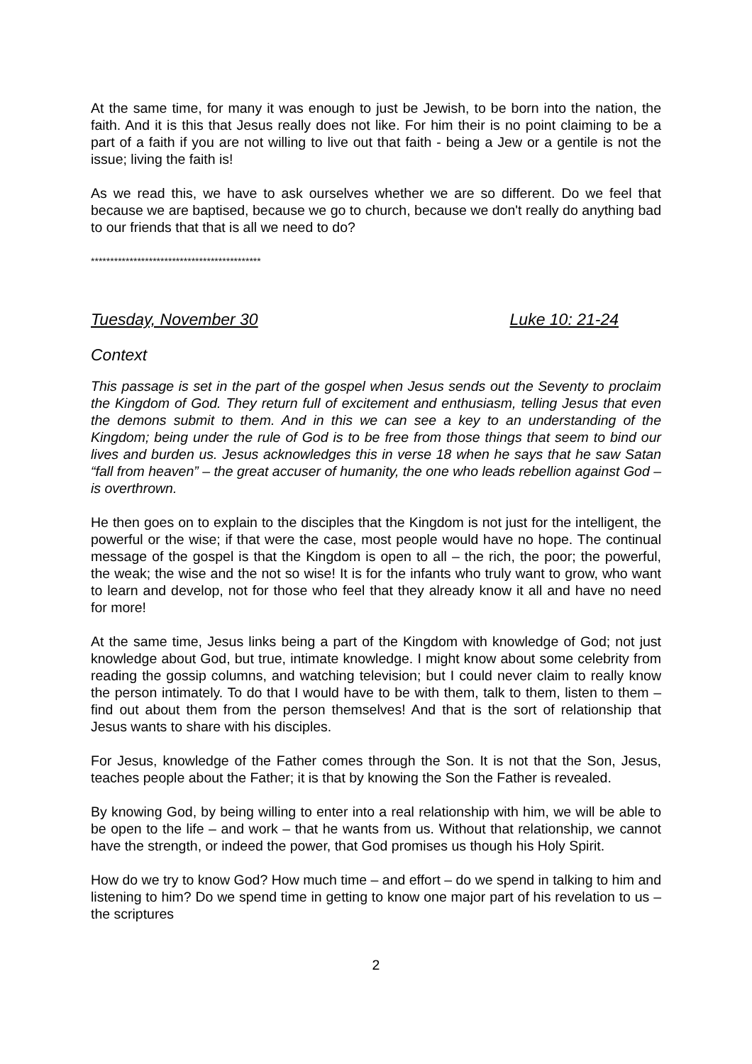At the same time, for many it was enough to just be Jewish, to be born into the nation, the faith. And it is this that Jesus really does not like. For him their is no point claiming to be a part of a faith if you are not willing to live out that faith - being a Jew or a gentile is not the issue; living the faith is!
As we read this, we have to ask ourselves whether we are so different. Do we feel that because we are baptised, because we go to church, because we don't really do anything bad to our friends that that is all we need to do?
********************************************
Tuesday, November 30 Luke 10: 21-24
Context
This passage is set in the part of the gospel when Jesus sends out the Seventy to proclaim the Kingdom of God. They return full of excitement and enthusiasm, telling Jesus that even the demons submit to them. And in this we can see a key to an understanding of the Kingdom; being under the rule of God is to be free from those things that seem to bind our lives and burden us. Jesus acknowledges this in verse 18 when he says that he saw Satan “fall from heaven” – the great accuser of humanity, the one who leads rebellion against God – is overthrown.
He then goes on to explain to the disciples that the Kingdom is not just for the intelligent, the powerful or the wise; if that were the case, most people would have no hope. The continual message of the gospel is that the Kingdom is open to all – the rich, the poor; the powerful, the weak; the wise and the not so wise! It is for the infants who truly want to grow, who want to learn and develop, not for those who feel that they already know it all and have no need for more!
At the same time, Jesus links being a part of the Kingdom with knowledge of God; not just knowledge about God, but true, intimate knowledge. I might know about some celebrity from reading the gossip columns, and watching television; but I could never claim to really know the person intimately. To do that I would have to be with them, talk to them, listen to them – find out about them from the person themselves! And that is the sort of relationship that Jesus wants to share with his disciples.
For Jesus, knowledge of the Father comes through the Son. It is not that the Son, Jesus, teaches people about the Father; it is that by knowing the Son the Father is revealed.
By knowing God, by being willing to enter into a real relationship with him, we will be able to be open to the life – and work – that he wants from us. Without that relationship, we cannot have the strength, or indeed the power, that God promises us though his Holy Spirit.
How do we try to know God? How much time – and effort – do we spend in talking to him and listening to him? Do we spend time in getting to know one major part of his revelation to us – the scriptures
2